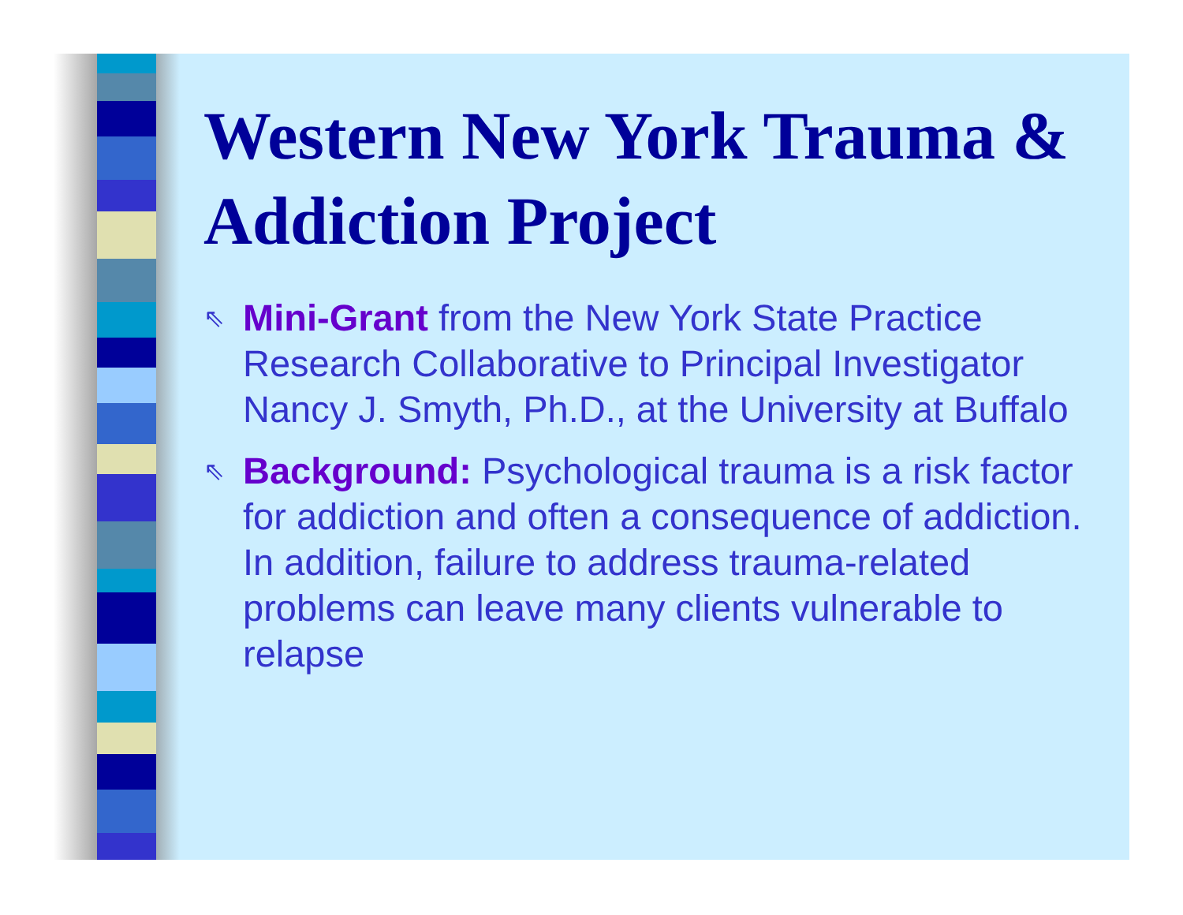Western New York Trauma & Addiction Project
⇖
Mini-Grant from the New York State Practice Research Collaborative to Principal Investigator Nancy J. Smyth, Ph.D., at the University at Buffalo
⇖
Background: Psychological trauma is a risk factor for addiction and often a consequence of addiction. In addition, failure to address trauma-related problems can leave many clients vulnerable to relapse